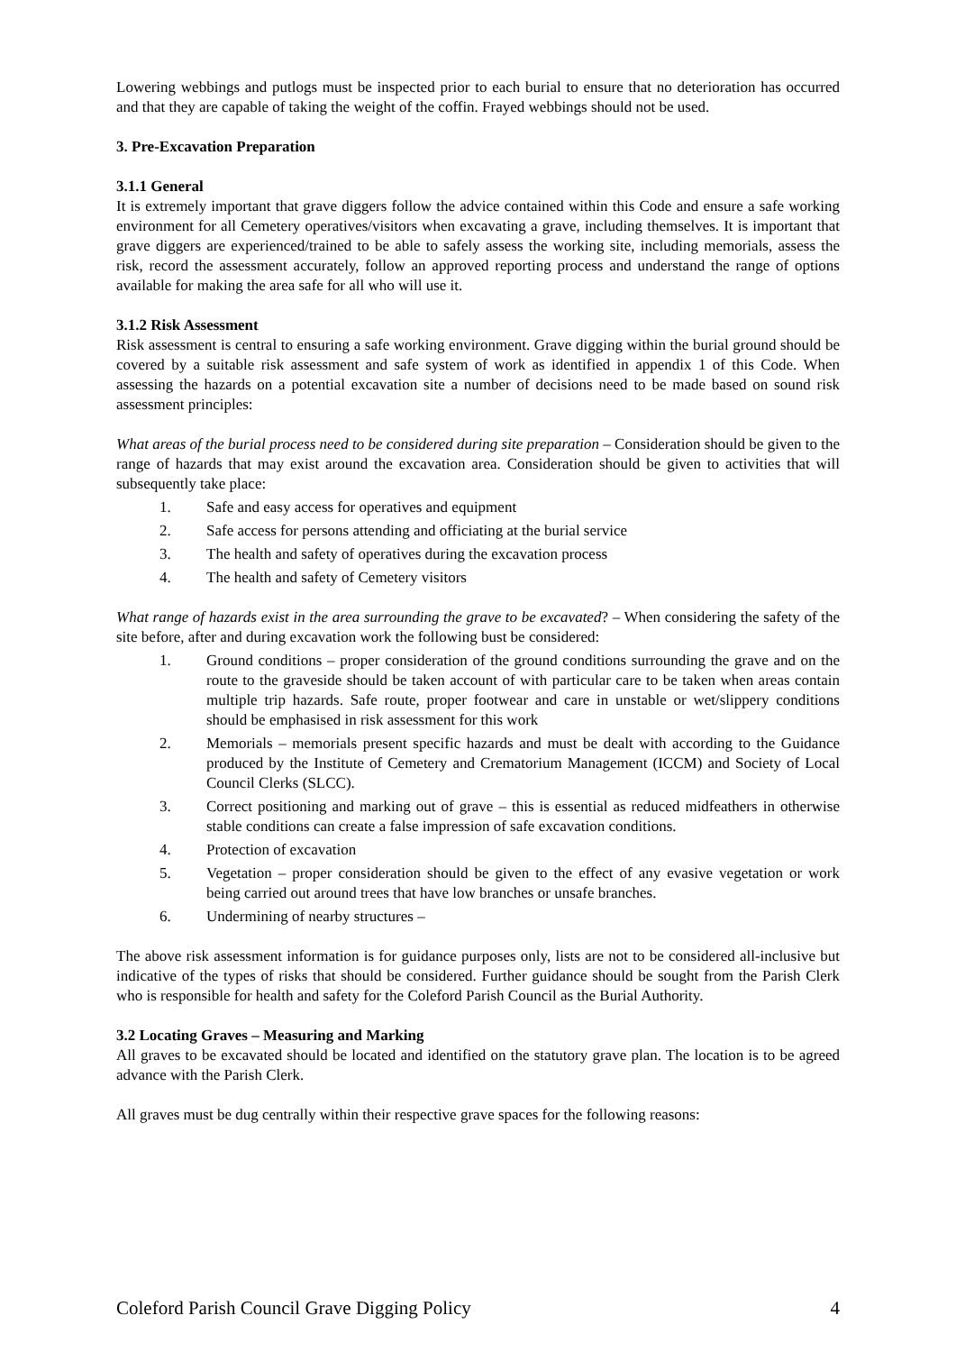Lowering webbings and putlogs must be inspected prior to each burial to ensure that no deterioration has occurred and that they are capable of taking the weight of the coffin. Frayed webbings should not be used.
3. Pre-Excavation Preparation
3.1.1 General
It is extremely important that grave diggers follow the advice contained within this Code and ensure a safe working environment for all Cemetery operatives/visitors when excavating a grave, including themselves. It is important that grave diggers are experienced/trained to be able to safely assess the working site, including memorials, assess the risk, record the assessment accurately, follow an approved reporting process and understand the range of options available for making the area safe for all who will use it.
3.1.2 Risk Assessment
Risk assessment is central to ensuring a safe working environment. Grave digging within the burial ground should be covered by a suitable risk assessment and safe system of work as identified in appendix 1 of this Code. When assessing the hazards on a potential excavation site a number of decisions need to be made based on sound risk assessment principles:
What areas of the burial process need to be considered during site preparation – Consideration should be given to the range of hazards that may exist around the excavation area. Consideration should be given to activities that will subsequently take place:
1. Safe and easy access for operatives and equipment
2. Safe access for persons attending and officiating at the burial service
3. The health and safety of operatives during the excavation process
4. The health and safety of Cemetery visitors
What range of hazards exist in the area surrounding the grave to be excavated? – When considering the safety of the site before, after and during excavation work the following bust be considered:
1. Ground conditions – proper consideration of the ground conditions surrounding the grave and on the route to the graveside should be taken account of with particular care to be taken when areas contain multiple trip hazards. Safe route, proper footwear and care in unstable or wet/slippery conditions should be emphasised in risk assessment for this work
2. Memorials – memorials present specific hazards and must be dealt with according to the Guidance produced by the Institute of Cemetery and Crematorium Management (ICCM) and Society of Local Council Clerks (SLCC).
3. Correct positioning and marking out of grave – this is essential as reduced midfeathers in otherwise stable conditions can create a false impression of safe excavation conditions.
4. Protection of excavation
5. Vegetation – proper consideration should be given to the effect of any evasive vegetation or work being carried out around trees that have low branches or unsafe branches.
6. Undermining of nearby structures –
The above risk assessment information is for guidance purposes only, lists are not to be considered all-inclusive but indicative of the types of risks that should be considered. Further guidance should be sought from the Parish Clerk who is responsible for health and safety for the Coleford Parish Council as the Burial Authority.
3.2 Locating Graves – Measuring and Marking
All graves to be excavated should be located and identified on the statutory grave plan. The location is to be agreed advance with the Parish Clerk.
All graves must be dug centrally within their respective grave spaces for the following reasons:
Coleford Parish Council Grave Digging Policy 4